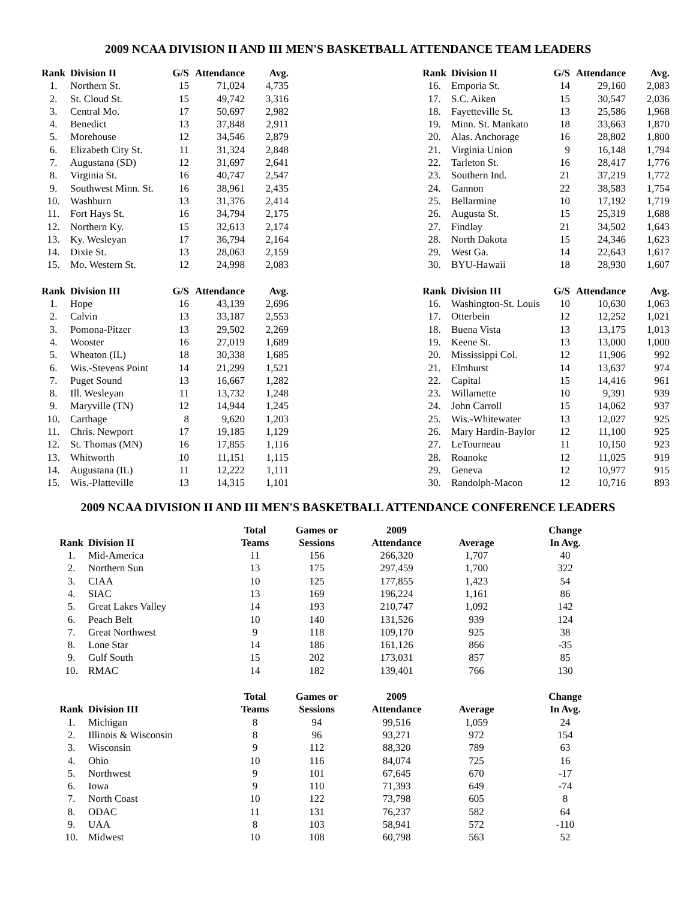2009 NCAA DIVISION II AND III MEN'S BASKETBALL ATTENDANCE TEAM LEADERS
| Rank | Division II | G/S | Attendance | Avg. |
| --- | --- | --- | --- | --- |
| 1. | Northern St. | 15 | 71,024 | 4,735 |
| 2. | St. Cloud St. | 15 | 49,742 | 3,316 |
| 3. | Central Mo. | 17 | 50,697 | 2,982 |
| 4. | Benedict | 13 | 37,848 | 2,911 |
| 5. | Morehouse | 12 | 34,546 | 2,879 |
| 6. | Elizabeth City St. | 11 | 31,324 | 2,848 |
| 7. | Augustana (SD) | 12 | 31,697 | 2,641 |
| 8. | Virginia St. | 16 | 40,747 | 2,547 |
| 9. | Southwest Minn. St. | 16 | 38,961 | 2,435 |
| 10. | Washburn | 13 | 31,376 | 2,414 |
| 11. | Fort Hays St. | 16 | 34,794 | 2,175 |
| 12. | Northern Ky. | 15 | 32,613 | 2,174 |
| 13. | Ky. Wesleyan | 17 | 36,794 | 2,164 |
| 14. | Dixie St. | 13 | 28,063 | 2,159 |
| 15. | Mo. Western St. | 12 | 24,998 | 2,083 |
| Rank | Division III | G/S | Attendance | Avg. |
| 1. | Hope | 16 | 43,139 | 2,696 |
| 2. | Calvin | 13 | 33,187 | 2,553 |
| 3. | Pomona-Pitzer | 13 | 29,502 | 2,269 |
| 4. | Wooster | 16 | 27,019 | 1,689 |
| 5. | Wheaton (IL) | 18 | 30,338 | 1,685 |
| 6. | Wis.-Stevens Point | 14 | 21,299 | 1,521 |
| 7. | Puget Sound | 13 | 16,667 | 1,282 |
| 8. | Ill. Wesleyan | 11 | 13,732 | 1,248 |
| 9. | Maryville (TN) | 12 | 14,944 | 1,245 |
| 10. | Carthage | 8 | 9,620 | 1,203 |
| 11. | Chris. Newport | 17 | 19,185 | 1,129 |
| 12. | St. Thomas (MN) | 16 | 17,855 | 1,116 |
| 13. | Whitworth | 10 | 11,151 | 1,115 |
| 14. | Augustana (IL) | 11 | 12,222 | 1,111 |
| 15. | Wis.-Platteville | 13 | 14,315 | 1,101 |
| Rank | Division II | G/S | Attendance | Avg. |
| --- | --- | --- | --- | --- |
| 16. | Emporia St. | 14 | 29,160 | 2,083 |
| 17. | S.C. Aiken | 15 | 30,547 | 2,036 |
| 18. | Fayetteville St. | 13 | 25,586 | 1,968 |
| 19. | Minn. St. Mankato | 18 | 33,663 | 1,870 |
| 20. | Alas. Anchorage | 16 | 28,802 | 1,800 |
| 21. | Virginia Union | 9 | 16,148 | 1,794 |
| 22. | Tarleton St. | 16 | 28,417 | 1,776 |
| 23. | Southern Ind. | 21 | 37,219 | 1,772 |
| 24. | Gannon | 22 | 38,583 | 1,754 |
| 25. | Bellarmine | 10 | 17,192 | 1,719 |
| 26. | Augusta St. | 15 | 25,319 | 1,688 |
| 27. | Findlay | 21 | 34,502 | 1,643 |
| 28. | North Dakota | 15 | 24,346 | 1,623 |
| 29. | West Ga. | 14 | 22,643 | 1,617 |
| 30. | BYU-Hawaii | 18 | 28,930 | 1,607 |
| Rank | Division III | G/S | Attendance | Avg. |
| 16. | Washington-St. Louis | 10 | 10,630 | 1,063 |
| 17. | Otterbein | 12 | 12,252 | 1,021 |
| 18. | Buena Vista | 13 | 13,175 | 1,013 |
| 19. | Keene St. | 13 | 13,000 | 1,000 |
| 20. | Mississippi Col. | 12 | 11,906 | 992 |
| 21. | Elmhurst | 14 | 13,637 | 974 |
| 22. | Capital | 15 | 14,416 | 961 |
| 23. | Willamette | 10 | 9,391 | 939 |
| 24. | John Carroll | 15 | 14,062 | 937 |
| 25. | Wis.-Whitewater | 13 | 12,027 | 925 |
| 26. | Mary Hardin-Baylor | 12 | 11,100 | 925 |
| 27. | LeTourneau | 11 | 10,150 | 923 |
| 28. | Roanoke | 12 | 11,025 | 919 |
| 29. | Geneva | 12 | 10,977 | 915 |
| 30. | Randolph-Macon | 12 | 10,716 | 893 |
2009 NCAA DIVISION II AND III MEN'S BASKETBALL ATTENDANCE CONFERENCE LEADERS
| | | Total | Games or | 2009 | | Change |
| --- | --- | --- | --- | --- | --- | --- |
| Rank | Division II | Teams | Sessions | Attendance | Average | In Avg. |
| 1. | Mid-America | 11 | 156 | 266,320 | 1,707 | 40 |
| 2. | Northern Sun | 13 | 175 | 297,459 | 1,700 | 322 |
| 3. | CIAA | 10 | 125 | 177,855 | 1,423 | 54 |
| 4. | SIAC | 13 | 169 | 196,224 | 1,161 | 86 |
| 5. | Great Lakes Valley | 14 | 193 | 210,747 | 1,092 | 142 |
| 6. | Peach Belt | 10 | 140 | 131,526 | 939 | 124 |
| 7. | Great Northwest | 9 | 118 | 109,170 | 925 | 38 |
| 8. | Lone Star | 14 | 186 | 161,126 | 866 | -35 |
| 9. | Gulf South | 15 | 202 | 173,031 | 857 | 85 |
| 10. | RMAC | 14 | 182 | 139,401 | 766 | 130 |
| | | Total | Games or | 2009 | | Change |
| Rank | Division III | Teams | Sessions | Attendance | Average | In Avg. |
| 1. | Michigan | 8 | 94 | 99,516 | 1,059 | 24 |
| 2. | Illinois & Wisconsin | 8 | 96 | 93,271 | 972 | 154 |
| 3. | Wisconsin | 9 | 112 | 88,320 | 789 | 63 |
| 4. | Ohio | 10 | 116 | 84,074 | 725 | 16 |
| 5. | Northwest | 9 | 101 | 67,645 | 670 | -17 |
| 6. | Iowa | 9 | 110 | 71,393 | 649 | -74 |
| 7. | North Coast | 10 | 122 | 73,798 | 605 | 8 |
| 8. | ODAC | 11 | 131 | 76,237 | 582 | 64 |
| 9. | UAA | 8 | 103 | 58,941 | 572 | -110 |
| 10. | Midwest | 10 | 108 | 60,798 | 563 | 52 |